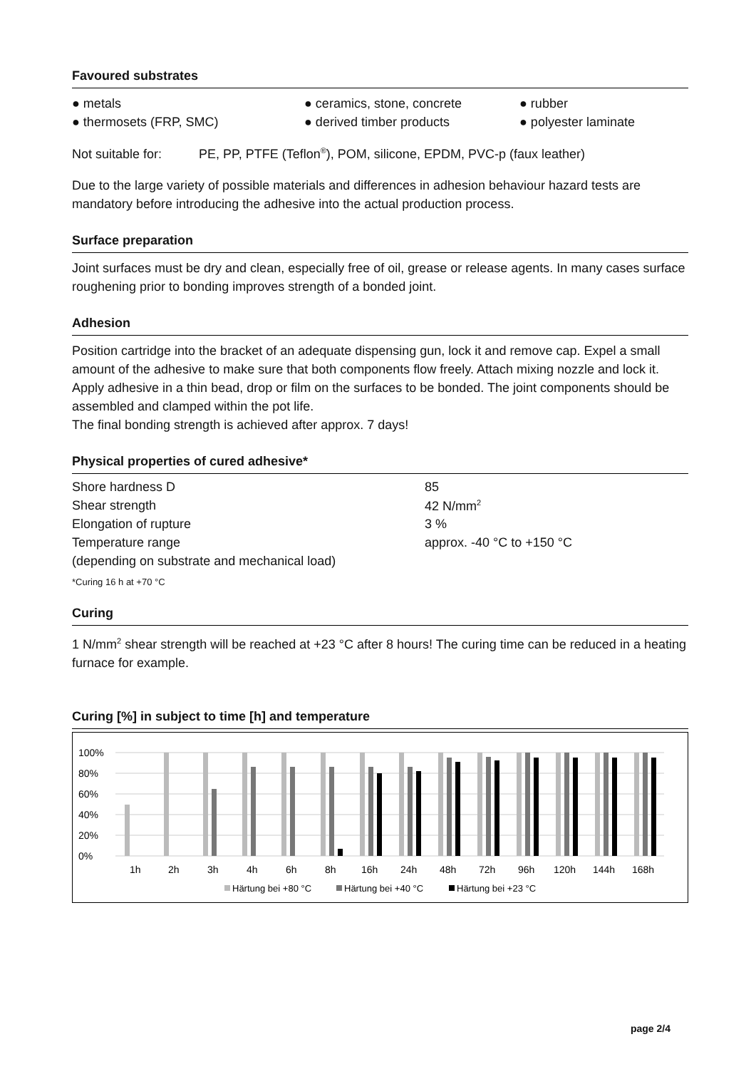Favoured substrates
● metals ● ceramics, stone, concrete ● rubber
● thermosets (FRP, SMC) ● derived timber products ● polyester laminate
Not suitable for: PE, PP, PTFE (Teflon<sup>®</sup>), POM, silicone, EPDM, PVC-p (faux leather)
Due to the large variety of possible materials and differences in adhesion behaviour hazard tests are mandatory before introducing the adhesive into the actual production process.
Surface preparation
Joint surfaces must be dry and clean, especially free of oil, grease or release agents. In many cases surface roughening prior to bonding improves strength of a bonded joint.
Adhesion
Position cartridge into the bracket of an adequate dispensing gun, lock it and remove cap. Expel a small amount of the adhesive to make sure that both components flow freely. Attach mixing nozzle and lock it. Apply adhesive in a thin bead, drop or film on the surfaces to be bonded. The joint components should be assembled and clamped within the pot life.
The final bonding strength is achieved after approx. 7 days!
Physical properties of cured adhesive*
| Shore hardness D | 85 |
| Shear strength | 42 N/mm<sup>2</sup> |
| Elongation of rupture | 3 % |
| Temperature range | approx. -40 °C to +150 °C |
| (depending on substrate and mechanical load) | |
*Curing 16 h at +70 °C
Curing
1 N/mm<sup>2</sup> shear strength will be reached at +23 °C after 8 hours! The curing time can be reduced in a heating furnace for example.
Curing [%] in subject to time [h] and temperature
100%
80%
60%
40%
20%
0%
1h
2h
3h
4h
6h
8h
16h
24h
48h
72h
96h
120h
144h
168h
Härtung bei +80 °C
Härtung bei +40 °C
Härtung bei +23 °C
page 2/4